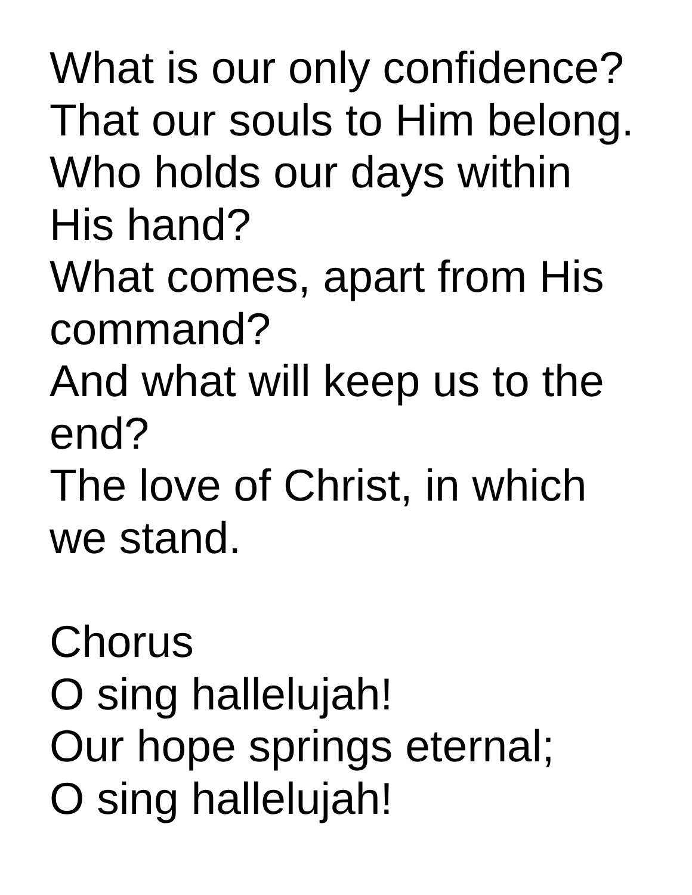What is our only confidence?
That our souls to Him belong.
Who holds our days within
His hand?
What comes, apart from His
command?
And what will keep us to the
end?
The love of Christ, in which
we stand.
Chorus
O sing hallelujah!
Our hope springs eternal;
O sing hallelujah!